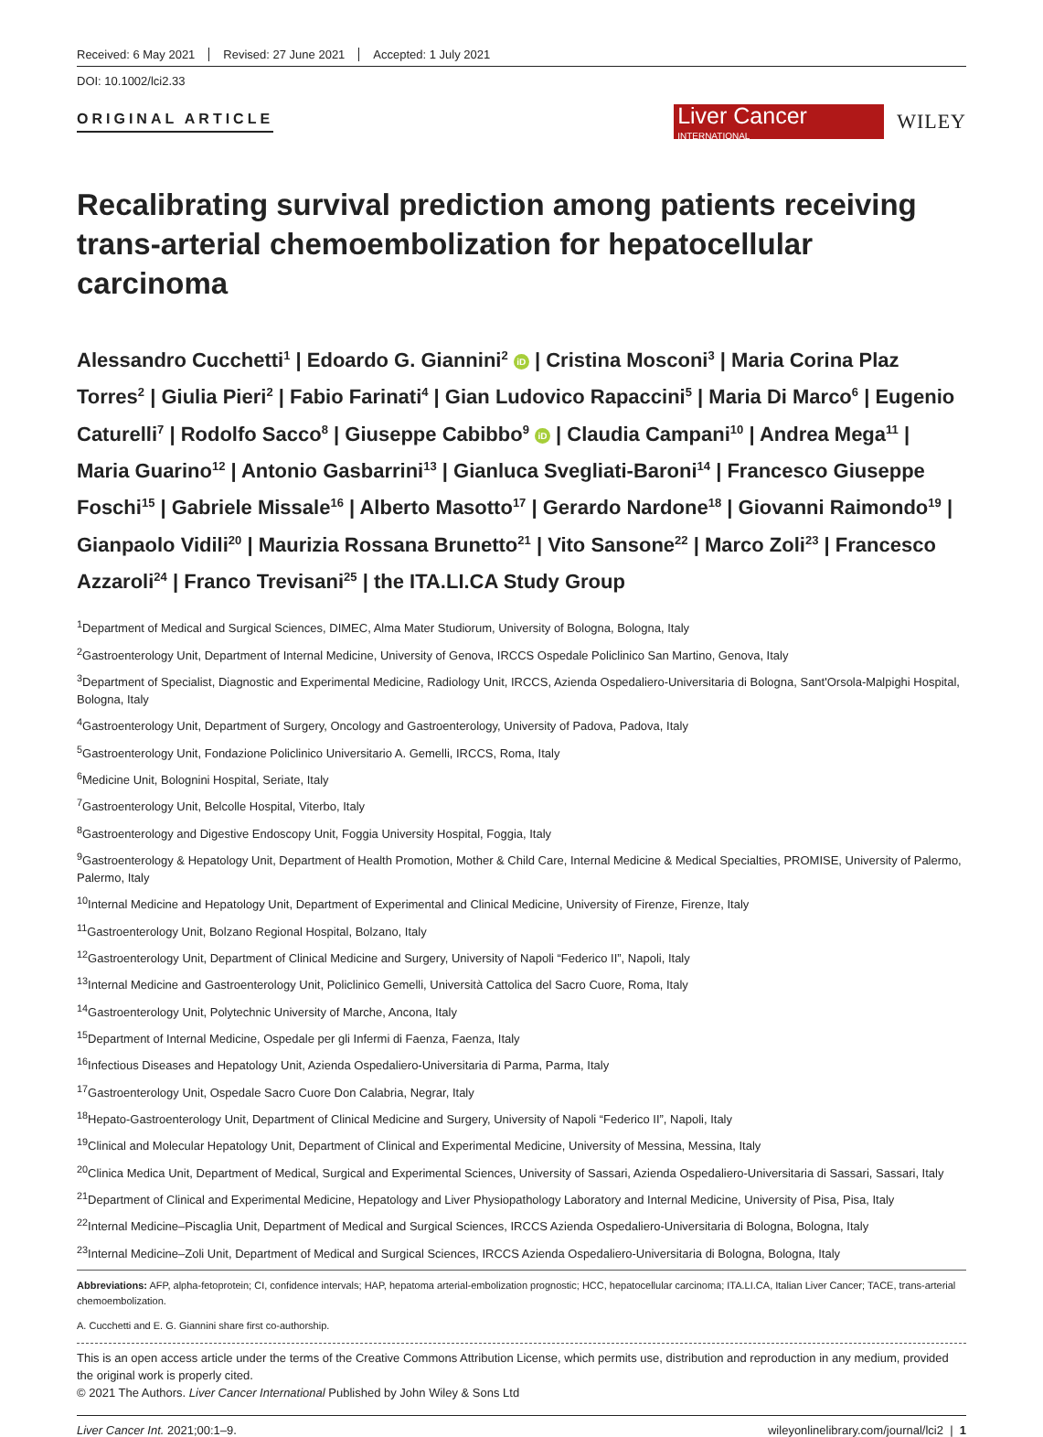Received: 6 May 2021 Revised: 27 June 2021 Accepted: 1 July 2021
DOI: 10.1002/lci2.33
ORIGINAL ARTICLE
Liver Cancer
INTERNATIONAL
WILEY
Recalibrating survival prediction among patients receiving trans-arterial chemoembolization for hepatocellular carcinoma
Alessandro Cucchetti<sup>1</sup> | Edoardo G. Giannini<sup>2</sup> iD | Cristina Mosconi<sup>3</sup> | Maria Corina Plaz Torres<sup>2</sup> | Giulia Pieri<sup>2</sup> | Fabio Farinati<sup>4</sup> | Gian Ludovico Rapaccini<sup>5</sup> | Maria Di Marco<sup>6</sup> | Eugenio Caturelli<sup>7</sup> | Rodolfo Sacco<sup>8</sup> | Giuseppe Cabibbo<sup>9</sup> iD | Claudia Campani<sup>10</sup> | Andrea Mega<sup>11</sup> | Maria Guarino<sup>12</sup> | Antonio Gasbarrini<sup>13</sup> | Gianluca Svegliati-Baroni<sup>14</sup> | Francesco Giuseppe Foschi<sup>15</sup> | Gabriele Missale<sup>16</sup> | Alberto Masotto<sup>17</sup> | Gerardo Nardone<sup>18</sup> | Giovanni Raimondo<sup>19</sup> | Gianpaolo Vidili<sup>20</sup> | Maurizia Rossana Brunetto<sup>21</sup> | Vito Sansone<sup>22</sup> | Marco Zoli<sup>23</sup> | Francesco Azzaroli<sup>24</sup> | Franco Trevisani<sup>25</sup> | the ITA.LI.CA Study Group
<sup>1</sup> Department of Medical and Surgical Sciences, DIMEC, Alma Mater Studiorum, University of Bologna, Bologna, Italy
<sup>2</sup> Gastroenterology Unit, Department of Internal Medicine, University of Genova, IRCCS Ospedale Policlinico San Martino, Genova, Italy
<sup>3</sup> Department of Specialist, Diagnostic and Experimental Medicine, Radiology Unit, IRCCS, Azienda Ospedaliero-Universitaria di Bologna, Sant'Orsola-Malpighi Hospital, Bologna, Italy
<sup>4</sup> Gastroenterology Unit, Department of Surgery, Oncology and Gastroenterology, University of Padova, Padova, Italy
<sup>5</sup> Gastroenterology Unit, Fondazione Policlinico Universitario A. Gemelli, IRCCS, Roma, Italy
<sup>6</sup> Medicine Unit, Bolognini Hospital, Seriate, Italy
<sup>7</sup> Gastroenterology Unit, Belcolle Hospital, Viterbo, Italy
<sup>8</sup> Gastroenterology and Digestive Endoscopy Unit, Foggia University Hospital, Foggia, Italy
<sup>9</sup> Gastroenterology & Hepatology Unit, Department of Health Promotion, Mother & Child Care, Internal Medicine & Medical Specialties, PROMISE, University of Palermo, Palermo, Italy
<sup>10</sup> Internal Medicine and Hepatology Unit, Department of Experimental and Clinical Medicine, University of Firenze, Firenze, Italy
<sup>11</sup> Gastroenterology Unit, Bolzano Regional Hospital, Bolzano, Italy
<sup>12</sup> Gastroenterology Unit, Department of Clinical Medicine and Surgery, University of Napoli “Federico II”, Napoli, Italy
<sup>13</sup> Internal Medicine and Gastroenterology Unit, Policlinico Gemelli, Università Cattolica del Sacro Cuore, Roma, Italy
<sup>14</sup> Gastroenterology Unit, Polytechnic University of Marche, Ancona, Italy
<sup>15</sup> Department of Internal Medicine, Ospedale per gli Infermi di Faenza, Faenza, Italy
<sup>16</sup> Infectious Diseases and Hepatology Unit, Azienda Ospedaliero-Universitaria di Parma, Parma, Italy
<sup>17</sup> Gastroenterology Unit, Ospedale Sacro Cuore Don Calabria, Negrar, Italy
<sup>18</sup> Hepato-Gastroenterology Unit, Department of Clinical Medicine and Surgery, University of Napoli “Federico II”, Napoli, Italy
<sup>19</sup> Clinical and Molecular Hepatology Unit, Department of Clinical and Experimental Medicine, University of Messina, Messina, Italy
<sup>20</sup> Clinica Medica Unit, Department of Medical, Surgical and Experimental Sciences, University of Sassari, Azienda Ospedaliero-Universitaria di Sassari, Sassari, Italy
<sup>21</sup> Department of Clinical and Experimental Medicine, Hepatology and Liver Physiopathology Laboratory and Internal Medicine, University of Pisa, Pisa, Italy
<sup>22</sup> Internal Medicine–Piscaglia Unit, Department of Medical and Surgical Sciences, IRCCS Azienda Ospedaliero-Universitaria di Bologna, Bologna, Italy
<sup>23</sup> Internal Medicine–Zoli Unit, Department of Medical and Surgical Sciences, IRCCS Azienda Ospedaliero-Universitaria di Bologna, Bologna, Italy
Abbreviations: AFP, alpha-fetoprotein; CI, confidence intervals; HAP, hepatoma arterial-embolization prognostic; HCC, hepatocellular carcinoma; ITA.LI.CA, Italian Liver Cancer; TACE, trans-arterial chemoembolization.
A. Cucchetti and E. G. Giannini share first co-authorship.
This is an open access article under the terms of the Creative Commons Attribution License, which permits use, distribution and reproduction in any medium, provided the original work is properly cited.
© 2021 The Authors. Liver Cancer International Published by John Wiley & Sons Ltd
Liver Cancer Int. 2021;00:1–9. wileyonlinelibrary.com/journal/lci2 | 1